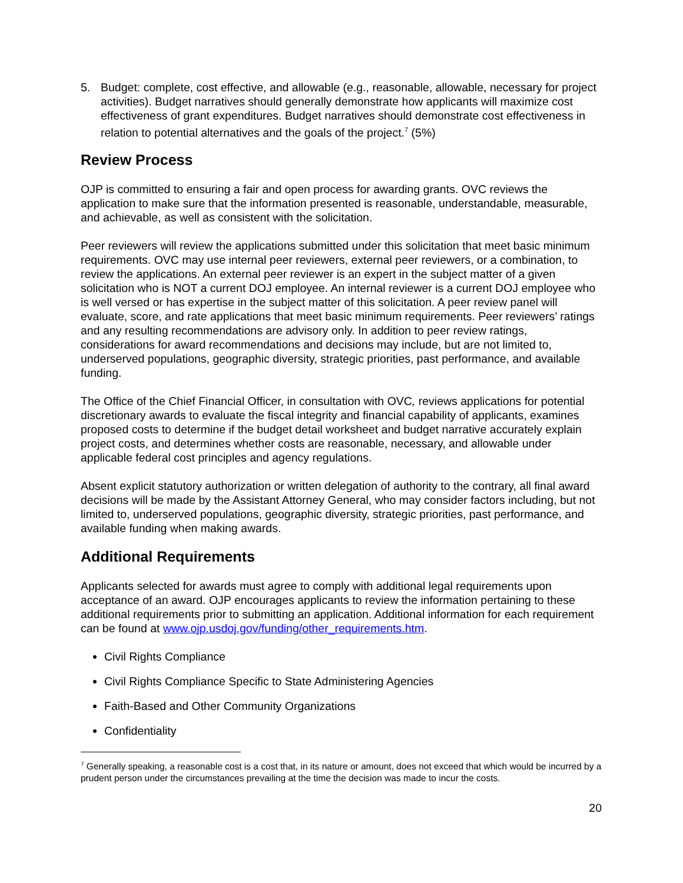5. Budget: complete, cost effective, and allowable (e.g., reasonable, allowable, necessary for project activities). Budget narratives should generally demonstrate how applicants will maximize cost effectiveness of grant expenditures. Budget narratives should demonstrate cost effectiveness in relation to potential alternatives and the goals of the project.<sup>7</sup> (5%)
Review Process
OJP is committed to ensuring a fair and open process for awarding grants. OVC reviews the application to make sure that the information presented is reasonable, understandable, measurable, and achievable, as well as consistent with the solicitation.
Peer reviewers will review the applications submitted under this solicitation that meet basic minimum requirements. OVC may use internal peer reviewers, external peer reviewers, or a combination, to review the applications. An external peer reviewer is an expert in the subject matter of a given solicitation who is NOT a current DOJ employee. An internal reviewer is a current DOJ employee who is well versed or has expertise in the subject matter of this solicitation. A peer review panel will evaluate, score, and rate applications that meet basic minimum requirements. Peer reviewers’ ratings and any resulting recommendations are advisory only. In addition to peer review ratings, considerations for award recommendations and decisions may include, but are not limited to, underserved populations, geographic diversity, strategic priorities, past performance, and available funding.
The Office of the Chief Financial Officer, in consultation with OVC, reviews applications for potential discretionary awards to evaluate the fiscal integrity and financial capability of applicants, examines proposed costs to determine if the budget detail worksheet and budget narrative accurately explain project costs, and determines whether costs are reasonable, necessary, and allowable under applicable federal cost principles and agency regulations.
Absent explicit statutory authorization or written delegation of authority to the contrary, all final award decisions will be made by the Assistant Attorney General, who may consider factors including, but not limited to, underserved populations, geographic diversity, strategic priorities, past performance, and available funding when making awards.
Additional Requirements
Applicants selected for awards must agree to comply with additional legal requirements upon acceptance of an award. OJP encourages applicants to review the information pertaining to these additional requirements prior to submitting an application. Additional information for each requirement can be found at www.ojp.usdoj.gov/funding/other_requirements.htm.
Civil Rights Compliance
Civil Rights Compliance Specific to State Administering Agencies
Faith-Based and Other Community Organizations
Confidentiality
<sup>7</sup> Generally speaking, a reasonable cost is a cost that, in its nature or amount, does not exceed that which would be incurred by a prudent person under the circumstances prevailing at the time the decision was made to incur the costs.
20